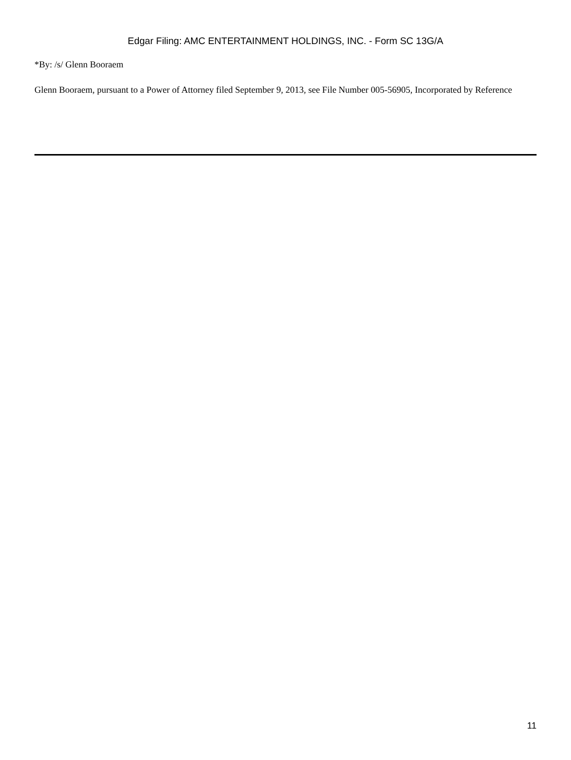Edgar Filing: AMC ENTERTAINMENT HOLDINGS, INC. - Form SC 13G/A
*By: /s/ Glenn Booraem
Glenn Booraem, pursuant to a Power of Attorney filed September 9, 2013, see File Number 005-56905, Incorporated by Reference
11